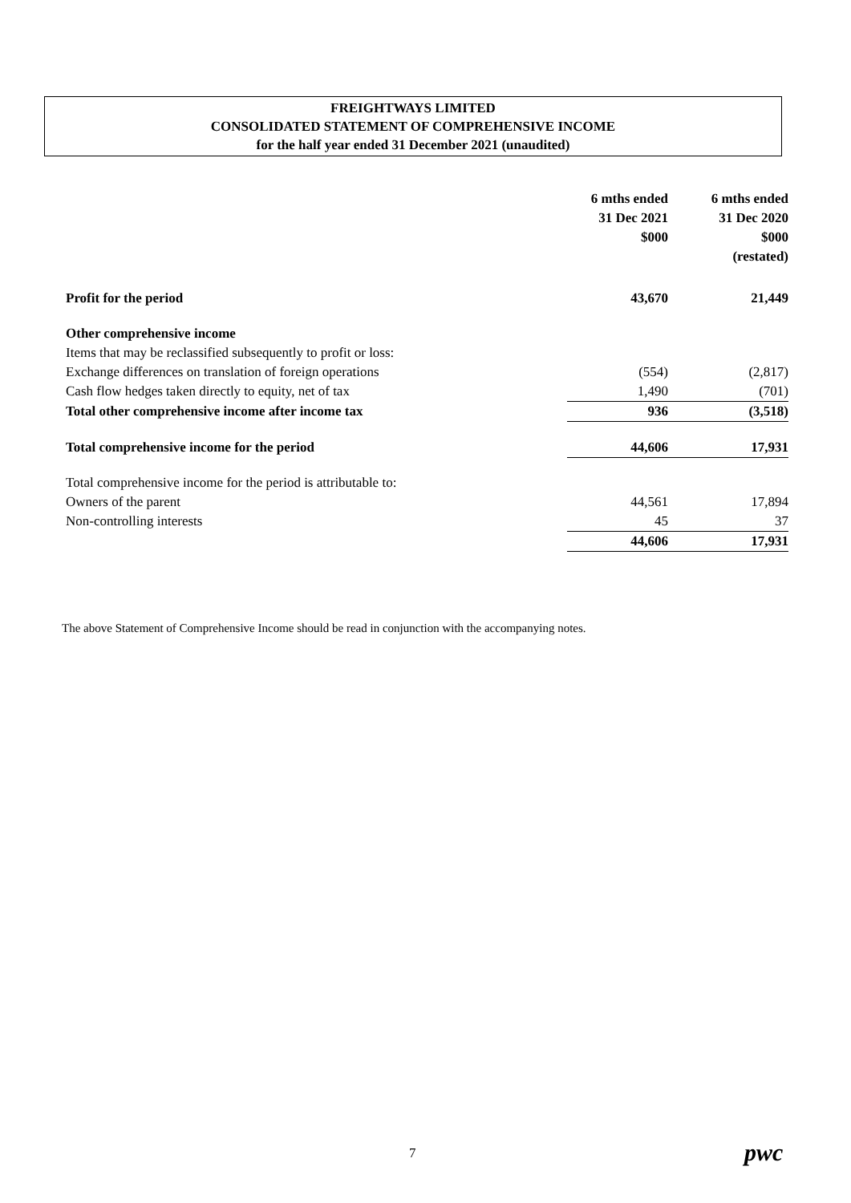FREIGHTWAYS LIMITED
CONSOLIDATED STATEMENT OF COMPREHENSIVE INCOME
for the half year ended 31 December 2021 (unaudited)
| | 6 mths ended 31 Dec 2021 $000 | 6 mths ended 31 Dec 2020 $000 (restated) |
| --- | --- | --- |
| Profit for the period | 43,670 | 21,449 |
| Other comprehensive income | | |
| Items that may be reclassified subsequently to profit or loss: | | |
| Exchange differences on translation of foreign operations | (554) | (2,817) |
| Cash flow hedges taken directly to equity, net of tax | 1,490 | (701) |
| Total other comprehensive income after income tax | 936 | (3,518) |
| Total comprehensive income for the period | 44,606 | 17,931 |
| Total comprehensive income for the period is attributable to: | | |
| Owners of the parent | 44,561 | 17,894 |
| Non-controlling interests | 45 | 37 |
| | 44,606 | 17,931 |
The above Statement of Comprehensive Income should be read in conjunction with the accompanying notes.
7 pwc